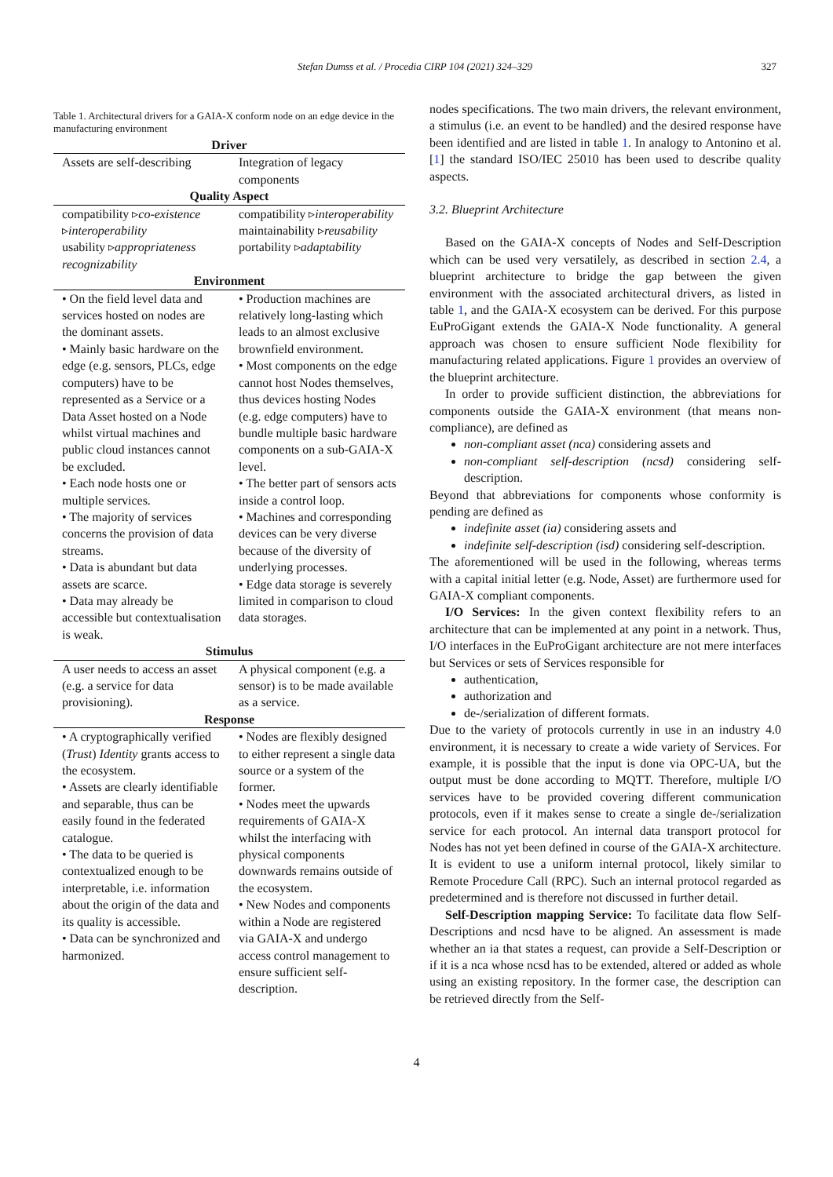Stefan Dumss et al. / Procedia CIRP 104 (2021) 324–329 327
Table 1. Architectural drivers for a GAIA-X conform node on an edge device in the manufacturing environment
| Driver | |
| --- | --- |
| Assets are self-describing | Integration of legacy components |
| Quality Aspect | |
| compatibility ▹ co-existence ▹ interoperability usability ▹ appropriateness recognizability | compatibility ▹ interoperability maintainability ▹ reusability portability ▹ adaptability |
| Environment | |
| • On the field level data and services hosted on nodes are the dominant assets. • Mainly basic hardware on the edge (e.g. sensors, PLCs, edge computers) have to be represented as a Service or a Data Asset hosted on a Node whilst virtual machines and public cloud instances cannot be excluded. • Each node hosts one or multiple services. • The majority of services concerns the provision of data streams. • Data is abundant but data assets are scarce. • Data may already be accessible but contextualisation is weak. | • Production machines are relatively long-lasting which leads to an almost exclusive brownfield environment. • Most components on the edge cannot host Nodes themselves, thus devices hosting Nodes (e.g. edge computers) have to bundle multiple basic hardware components on a sub-GAIA-X level. • The better part of sensors acts inside a control loop. • Machines and corresponding devices can be very diverse because of the diversity of underlying processes. • Edge data storage is severely limited in comparison to cloud data storages. |
| Stimulus | |
| A user needs to access an asset (e.g. a service for data provisioning). | A physical component (e.g. a sensor) is to be made available as a service. |
| Response | |
| • A cryptographically verified ( Trust ) Identity grants access to the ecosystem. • Assets are clearly identifiable and separable, thus can be easily found in the federated catalogue. • The data to be queried is contextualized enough to be interpretable, i.e. information about the origin of the data and its quality is accessible. • Data can be synchronized and harmonized. | • Nodes are flexibly designed to either represent a single data source or a system of the former. • Nodes meet the upwards requirements of GAIA-X whilst the interfacing with physical components downwards remains outside of the ecosystem. • New Nodes and components within a Node are registered via GAIA-X and undergo access control management to ensure sufficient self-description. |
nodes specifications. The two main drivers, the relevant environment, a stimulus (i.e. an event to be handled) and the desired response have been identified and are listed in table 1. In analogy to Antonino et al. [1] the standard ISO/IEC 25010 has been used to describe quality aspects.
3.2. Blueprint Architecture
Based on the GAIA-X concepts of Nodes and Self-Description which can be used very versatilely, as described in section 2.4, a blueprint architecture to bridge the gap between the given environment with the associated architectural drivers, as listed in table 1, and the GAIA-X ecosystem can be derived. For this purpose EuProGigant extends the GAIA-X Node functionality. A general approach was chosen to ensure sufficient Node flexibility for manufacturing related applications. Figure 1 provides an overview of the blueprint architecture.
In order to provide sufficient distinction, the abbreviations for components outside the GAIA-X environment (that means non-compliance), are defined as
non-compliant asset (nca) considering assets and
non-compliant self-description (ncsd) considering self-description.
Beyond that abbreviations for components whose conformity is pending are defined as
indefinite asset (ia) considering assets and
indefinite self-description (isd) considering self-description.
The aforementioned will be used in the following, whereas terms with a capital initial letter (e.g. Node, Asset) are furthermore used for GAIA-X compliant components.
I/O Services: In the given context flexibility refers to an architecture that can be implemented at any point in a network. Thus, I/O interfaces in the EuProGigant architecture are not mere interfaces but Services or sets of Services responsible for
authentication,
authorization and
de-/serialization of different formats.
Due to the variety of protocols currently in use in an industry 4.0 environment, it is necessary to create a wide variety of Services. For example, it is possible that the input is done via OPC-UA, but the output must be done according to MQTT. Therefore, multiple I/O services have to be provided covering different communication protocols, even if it makes sense to create a single de-/serialization service for each protocol. An internal data transport protocol for Nodes has not yet been defined in course of the GAIA-X architecture. It is evident to use a uniform internal protocol, likely similar to Remote Procedure Call (RPC). Such an internal protocol regarded as predetermined and is therefore not discussed in further detail.
Self-Description mapping Service: To facilitate data flow Self-Descriptions and ncsd have to be aligned. An assessment is made whether an ia that states a request, can provide a Self-Description or if it is a nca whose ncsd has to be extended, altered or added as whole using an existing repository. In the former case, the description can be retrieved directly from the Self-
4